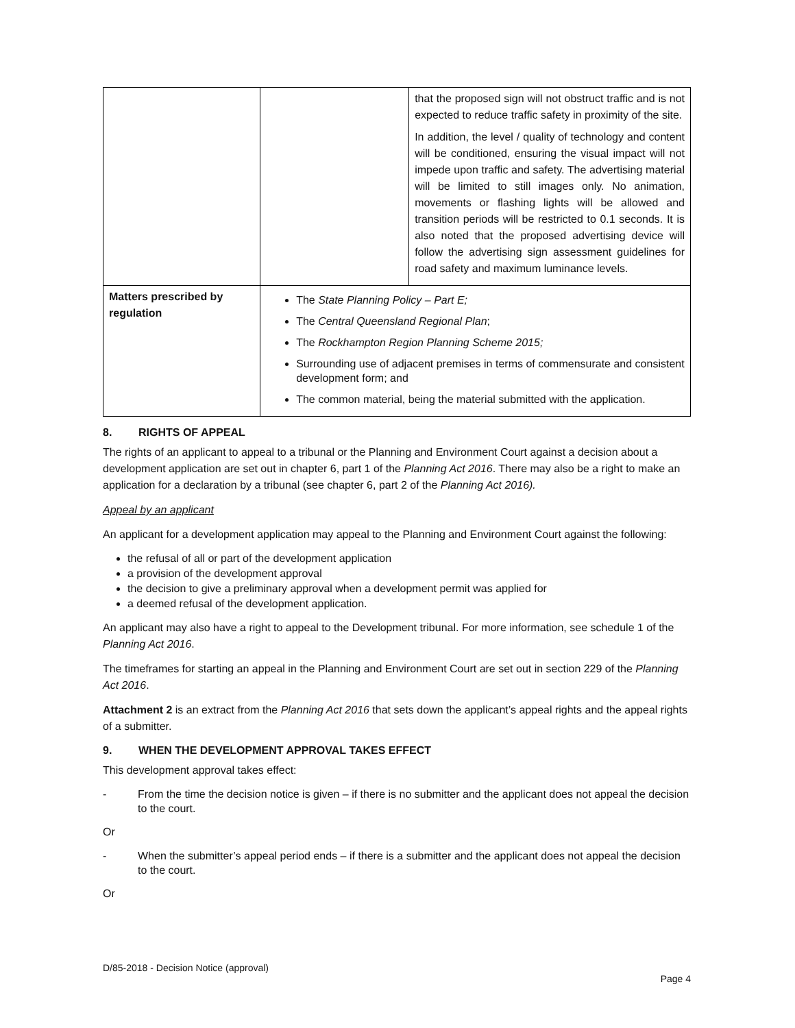| | | that the proposed sign will not obstruct traffic and is not expected to reduce traffic safety in proximity of the site. In addition, the level / quality of technology and content will be conditioned, ensuring the visual impact will not impede upon traffic and safety. The advertising material will be limited to still images only. No animation, movements or flashing lights will be allowed and transition periods will be restricted to 0.1 seconds. It is also noted that the proposed advertising device will follow the advertising sign assessment guidelines for road safety and maximum luminance levels. |
| Matters prescribed by regulation | The State Planning Policy – Part E; The Central Queensland Regional Plan ; The Rockhampton Region Planning Scheme 2015; Surrounding use of adjacent premises in terms of commensurate and consistent development form; and The common material, being the material submitted with the application. | |
8. RIGHTS OF APPEAL
The rights of an applicant to appeal to a tribunal or the Planning and Environment Court against a decision about a development application are set out in chapter 6, part 1 of the Planning Act 2016. There may also be a right to make an application for a declaration by a tribunal (see chapter 6, part 2 of the Planning Act 2016).
Appeal by an applicant
An applicant for a development application may appeal to the Planning and Environment Court against the following:
the refusal of all or part of the development application
a provision of the development approval
the decision to give a preliminary approval when a development permit was applied for
a deemed refusal of the development application.
An applicant may also have a right to appeal to the Development tribunal. For more information, see schedule 1 of the Planning Act 2016.
The timeframes for starting an appeal in the Planning and Environment Court are set out in section 229 of the Planning Act 2016.
Attachment 2 is an extract from the Planning Act 2016 that sets down the applicant’s appeal rights and the appeal rights of a submitter.
9. WHEN THE DEVELOPMENT APPROVAL TAKES EFFECT
This development approval takes effect:
- From the time the decision notice is given – if there is no submitter and the applicant does not appeal the decision to the court.
Or
- When the submitter’s appeal period ends – if there is a submitter and the applicant does not appeal the decision to the court.
Or
D/85-2018 - Decision Notice (approval)
Page 4